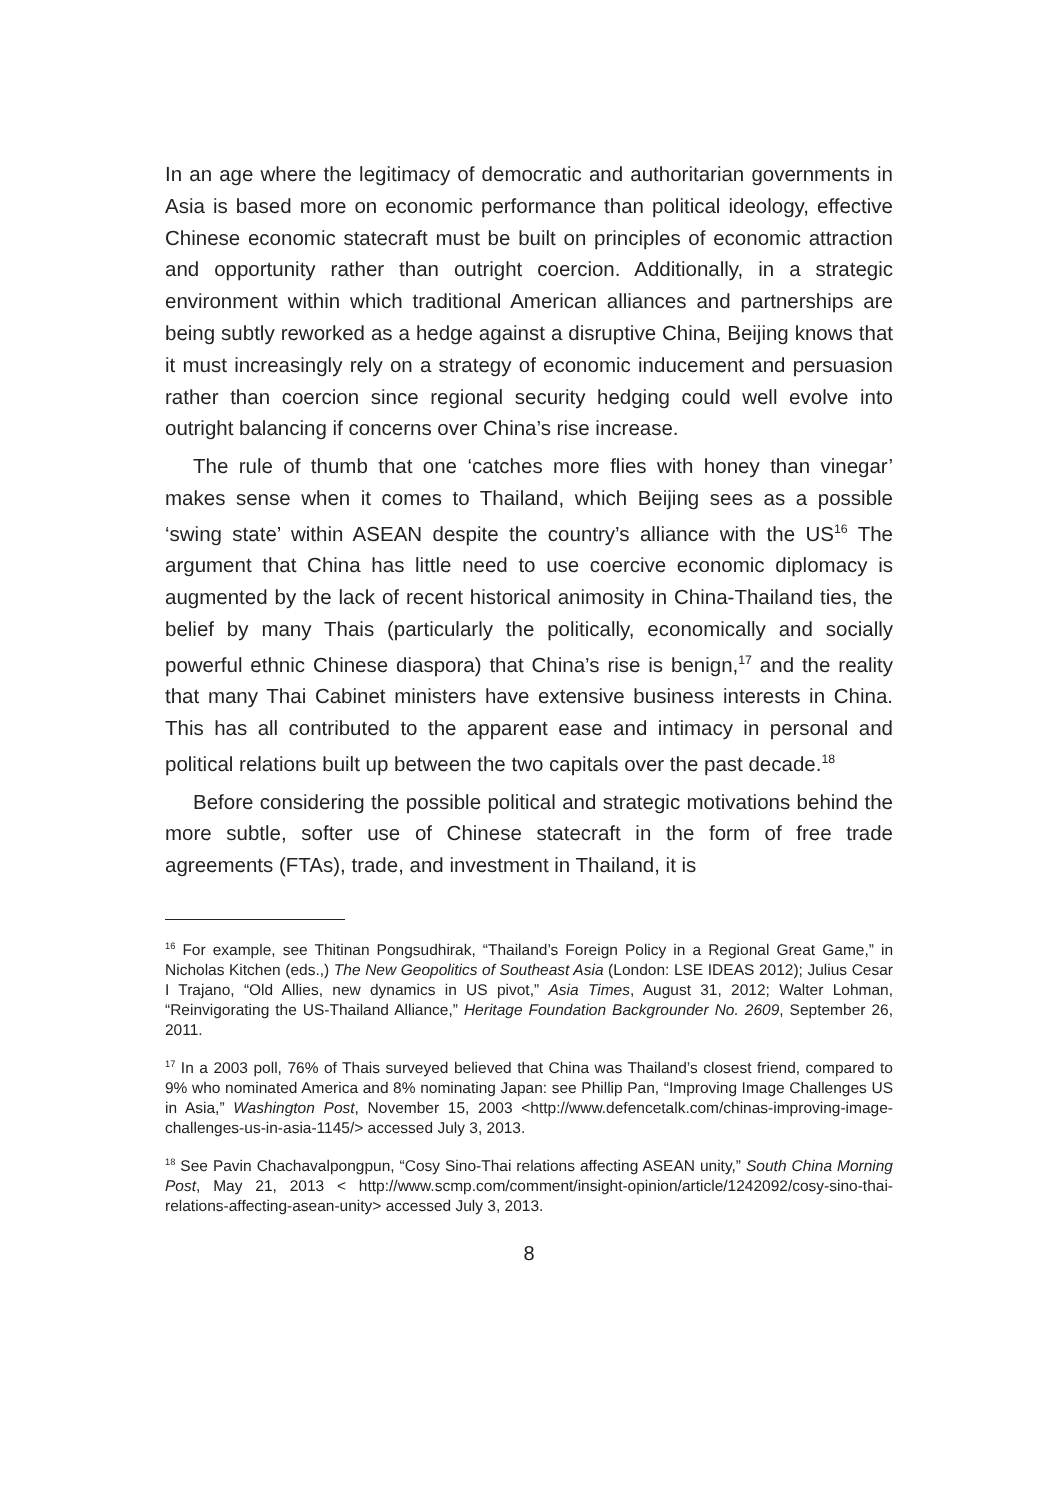In an age where the legitimacy of democratic and authoritarian governments in Asia is based more on economic performance than political ideology, effective Chinese economic statecraft must be built on principles of economic attraction and opportunity rather than outright coercion. Additionally, in a strategic environment within which traditional American alliances and partnerships are being subtly reworked as a hedge against a disruptive China, Beijing knows that it must increasingly rely on a strategy of economic inducement and persuasion rather than coercion since regional security hedging could well evolve into outright balancing if concerns over China’s rise increase.
The rule of thumb that one ‘catches more flies with honey than vinegar’ makes sense when it comes to Thailand, which Beijing sees as a possible ‘swing state’ within ASEAN despite the country’s alliance with the US<sup>16</sup> The argument that China has little need to use coercive economic diplomacy is augmented by the lack of recent historical animosity in China-Thailand ties, the belief by many Thais (particularly the politically, economically and socially powerful ethnic Chinese diaspora) that China’s rise is benign,<sup>17</sup> and the reality that many Thai Cabinet ministers have extensive business interests in China. This has all contributed to the apparent ease and intimacy in personal and political relations built up between the two capitals over the past decade.<sup>18</sup>
Before considering the possible political and strategic motivations behind the more subtle, softer use of Chinese statecraft in the form of free trade agreements (FTAs), trade, and investment in Thailand, it is
<sup>16</sup> For example, see Thitinan Pongsudhirak, “Thailand’s Foreign Policy in a Regional Great Game,” in Nicholas Kitchen (eds.,) The New Geopolitics of Southeast Asia (London: LSE IDEAS 2012); Julius Cesar I Trajano, “Old Allies, new dynamics in US pivot,” Asia Times, August 31, 2012; Walter Lohman, “Reinvigorating the US-Thailand Alliance,” Heritage Foundation Backgrounder No. 2609, September 26, 2011.
<sup>17</sup> In a 2003 poll, 76% of Thais surveyed believed that China was Thailand’s closest friend, compared to 9% who nominated America and 8% nominating Japan: see Phillip Pan, “Improving Image Challenges US in Asia,” Washington Post, November 15, 2003 <http://www.defencetalk.com/chinas-improving-image-challenges-us-in-asia-1145/> accessed July 3, 2013.
<sup>18</sup> See Pavin Chachavalpongpun, “Cosy Sino-Thai relations affecting ASEAN unity,” South China Morning Post, May 21, 2013 < http://www.scmp.com/comment/insight-opinion/article/1242092/cosy-sino-thai-relations-affecting-asean-unity> accessed July 3, 2013.
8